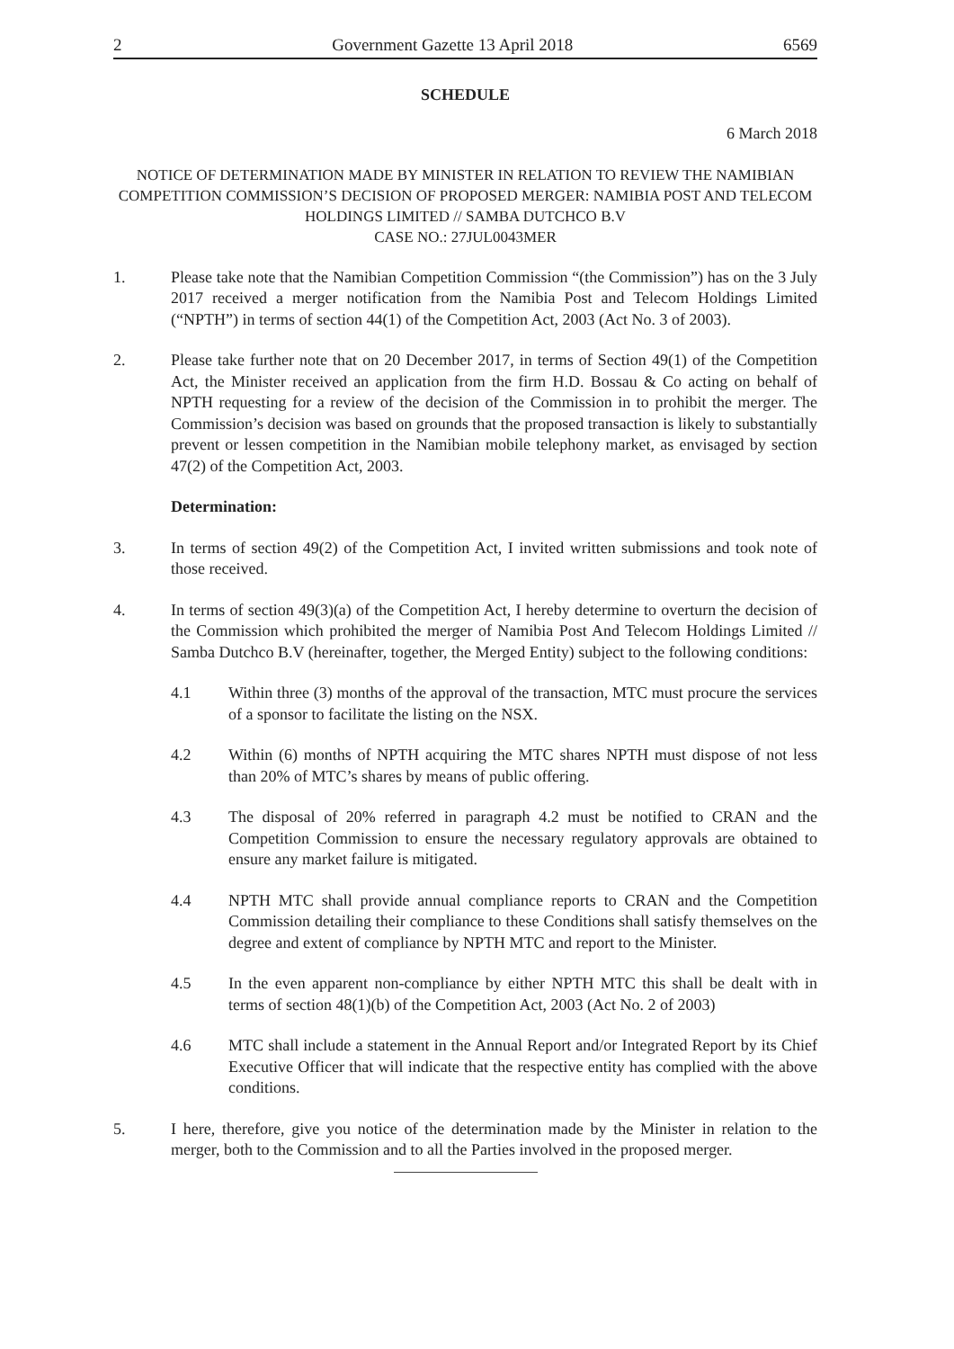2 Government Gazette 13 April 2018 6569
SCHEDULE
6 March 2018
NOTICE OF DETERMINATION MADE BY MINISTER IN RELATION TO REVIEW THE NAMIBIAN COMPETITION COMMISSION’S DECISION OF PROPOSED MERGER: NAMIBIA POST AND TELECOM HOLDINGS LIMITED // SAMBA DUTCHCO B.V
CASE NO.: 27JUL0043MER
1. Please take note that the Namibian Competition Commission “(the Commission”) has on the 3 July 2017 received a merger notification from the Namibia Post and Telecom Holdings Limited (“NPTH”) in terms of section 44(1) of the Competition Act, 2003 (Act No. 3 of 2003).
2. Please take further note that on 20 December 2017, in terms of Section 49(1) of the Competition Act, the Minister received an application from the firm H.D. Bossau & Co acting on behalf of NPTH requesting for a review of the decision of the Commission in to prohibit the merger. The Commission’s decision was based on grounds that the proposed transaction is likely to substantially prevent or lessen competition in the Namibian mobile telephony market, as envisaged by section 47(2) of the Competition Act, 2003.
Determination:
3. In terms of section 49(2) of the Competition Act, I invited written submissions and took note of those received.
4. In terms of section 49(3)(a) of the Competition Act, I hereby determine to overturn the decision of the Commission which prohibited the merger of Namibia Post And Telecom Holdings Limited // Samba Dutchco B.V (hereinafter, together, the Merged Entity) subject to the following conditions:
4.1 Within three (3) months of the approval of the transaction, MTC must procure the services of a sponsor to facilitate the listing on the NSX.
4.2 Within (6) months of NPTH acquiring the MTC shares NPTH must dispose of not less than 20% of MTC’s shares by means of public offering.
4.3 The disposal of 20% referred in paragraph 4.2 must be notified to CRAN and the Competition Commission to ensure the necessary regulatory approvals are obtained to ensure any market failure is mitigated.
4.4 NPTH MTC shall provide annual compliance reports to CRAN and the Competition Commission detailing their compliance to these Conditions shall satisfy themselves on the degree and extent of compliance by NPTH MTC and report to the Minister.
4.5 In the even apparent non-compliance by either NPTH MTC this shall be dealt with in terms of section 48(1)(b) of the Competition Act, 2003 (Act No. 2 of 2003)
4.6 MTC shall include a statement in the Annual Report and/or Integrated Report by its Chief Executive Officer that will indicate that the respective entity has complied with the above conditions.
5. I here, therefore, give you notice of the determination made by the Minister in relation to the merger, both to the Commission and to all the Parties involved in the proposed merger.